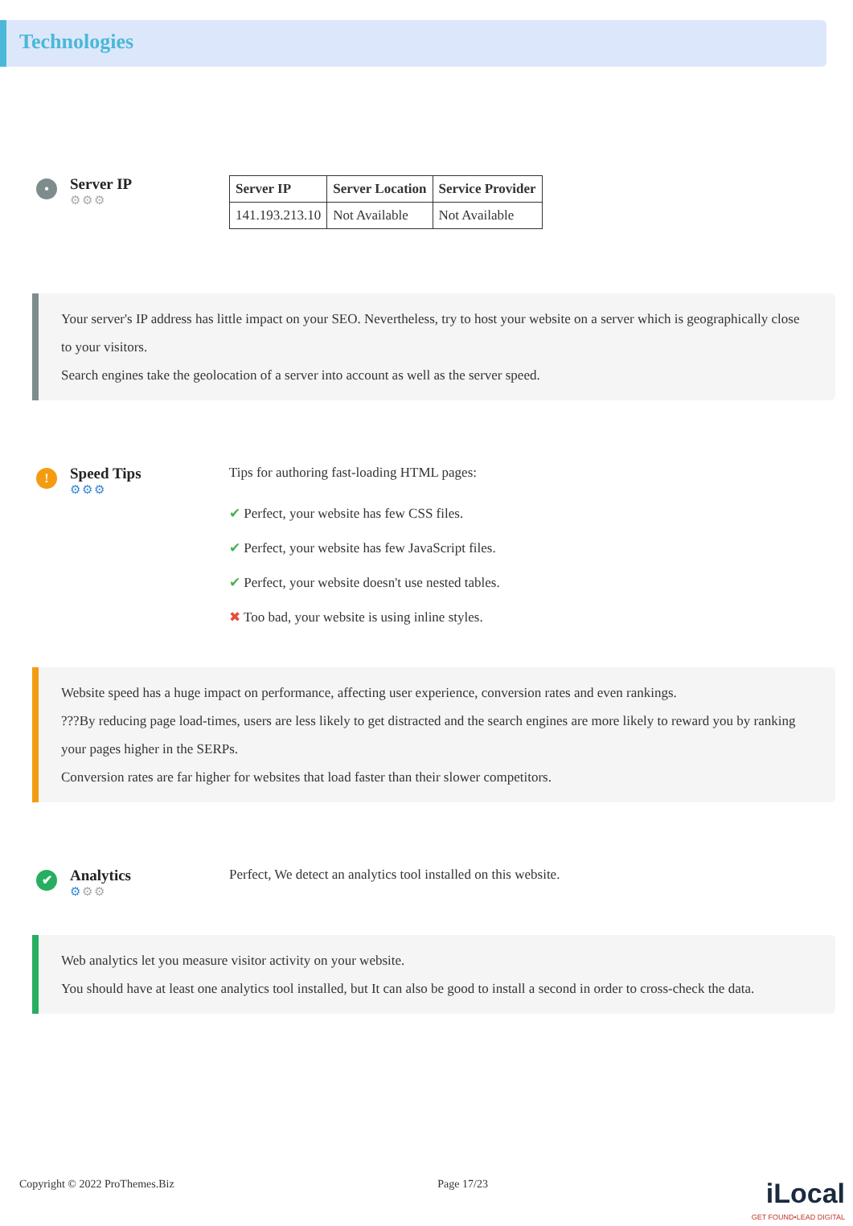Technologies
•
Server IP
⚙⚙⚙
| Server IP | Server Location | Service Provider |
| --- | --- | --- |
| 141.193.213.10 | Not Available | Not Available |
Your server's IP address has little impact on your SEO. Nevertheless, try to host your website on a server which is geographically close to your visitors.
Search engines take the geolocation of a server into account as well as the server speed.
!
Speed Tips
⚙⚙⚙
Tips for authoring fast-loading HTML pages:
✔ Perfect, your website has few CSS files.
✔ Perfect, your website has few JavaScript files.
✔ Perfect, your website doesn't use nested tables.
✖ Too bad, your website is using inline styles.
Website speed has a huge impact on performance, affecting user experience, conversion rates and even rankings.
???By reducing page load-times, users are less likely to get distracted and the search engines are more likely to reward you by ranking your pages higher in the SERPs.
Conversion rates are far higher for websites that load faster than their slower competitors.
✔
Analytics
⚙⚙⚙
Perfect, We detect an analytics tool installed on this website.
Web analytics let you measure visitor activity on your website.
You should have at least one analytics tool installed, but It can also be good to install a second in order to cross-check the data.
Copyright © 2022 ProThemes.Biz Page 17/23 iLocal
GET FOUND•LEAD DIGITAL